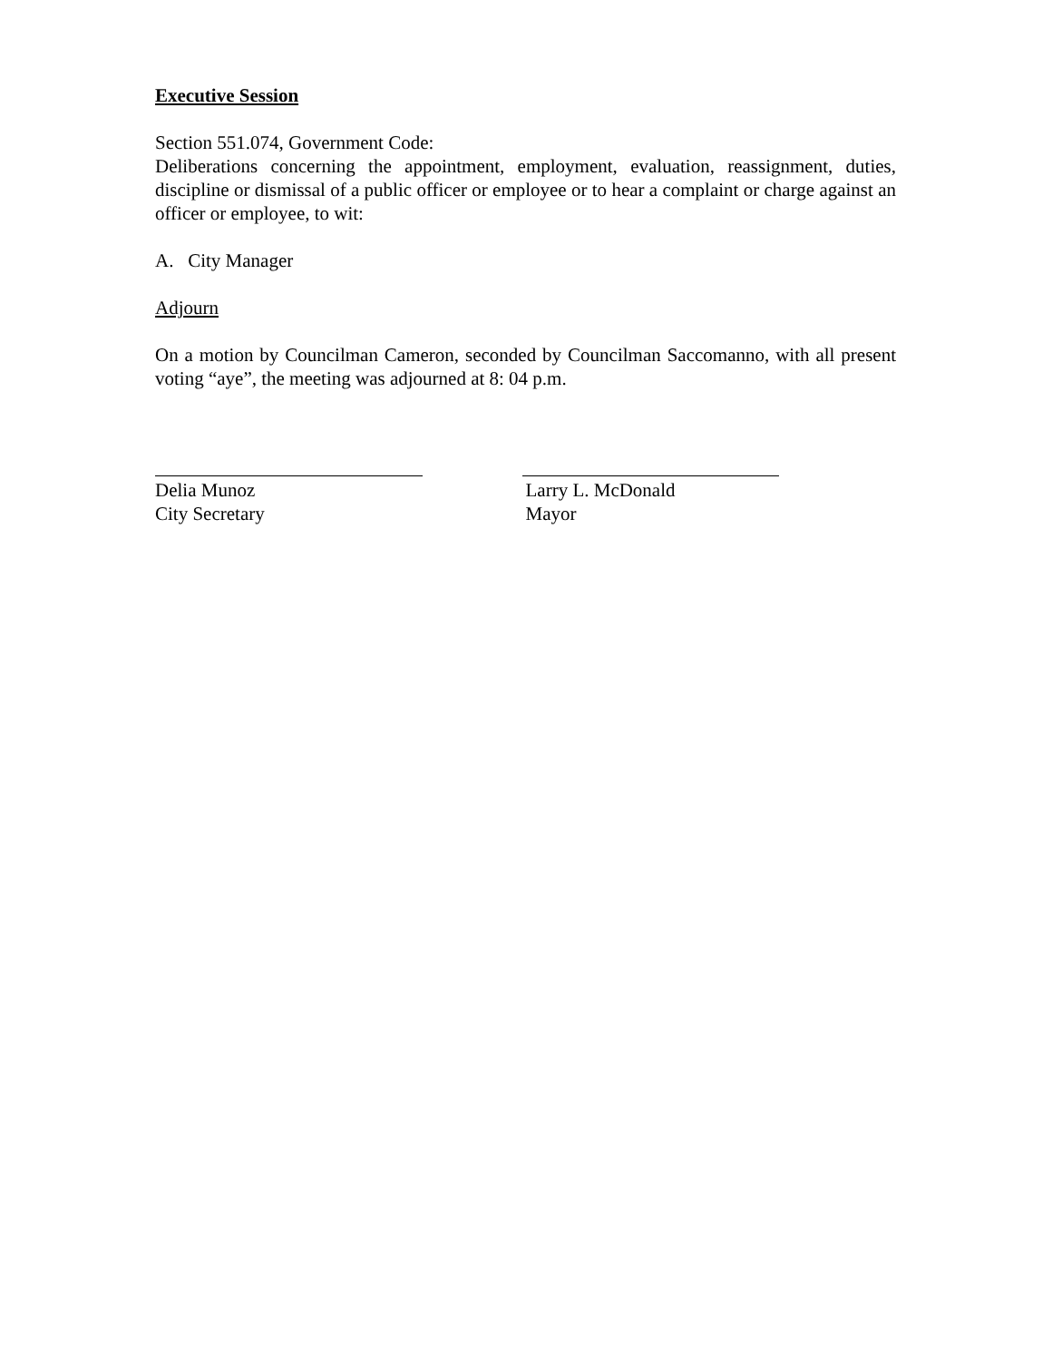Executive Session
Section 551.074, Government Code:
Deliberations concerning the appointment, employment, evaluation, reassignment, duties, discipline or dismissal of a public officer or employee or to hear a complaint or charge against an officer or employee, to wit:
A. City Manager
Adjourn
On a motion by Councilman Cameron, seconded by Councilman Saccomanno, with all present voting “aye”, the meeting was adjourned at 8: 04 p.m.
Delia Munoz
City Secretary
Larry L. McDonald
Mayor